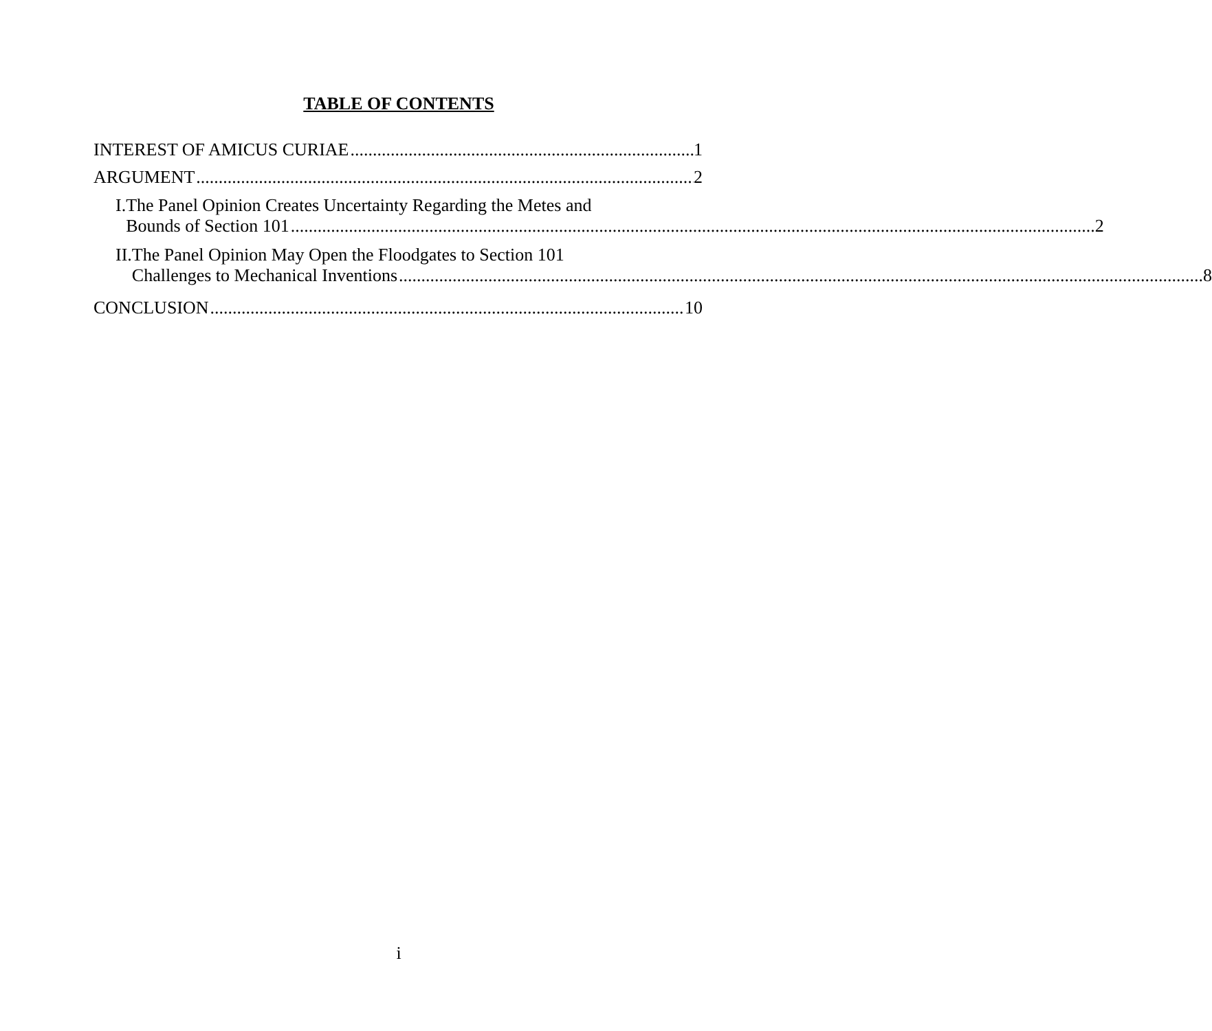TABLE OF CONTENTS
INTEREST OF AMICUS CURIAE 1
ARGUMENT 2
I. The Panel Opinion Creates Uncertainty Regarding the Metes and
Bounds of Section 101 2
II. The Panel Opinion May Open the Floodgates to Section 101
Challenges to Mechanical Inventions 8
CONCLUSION 10
i